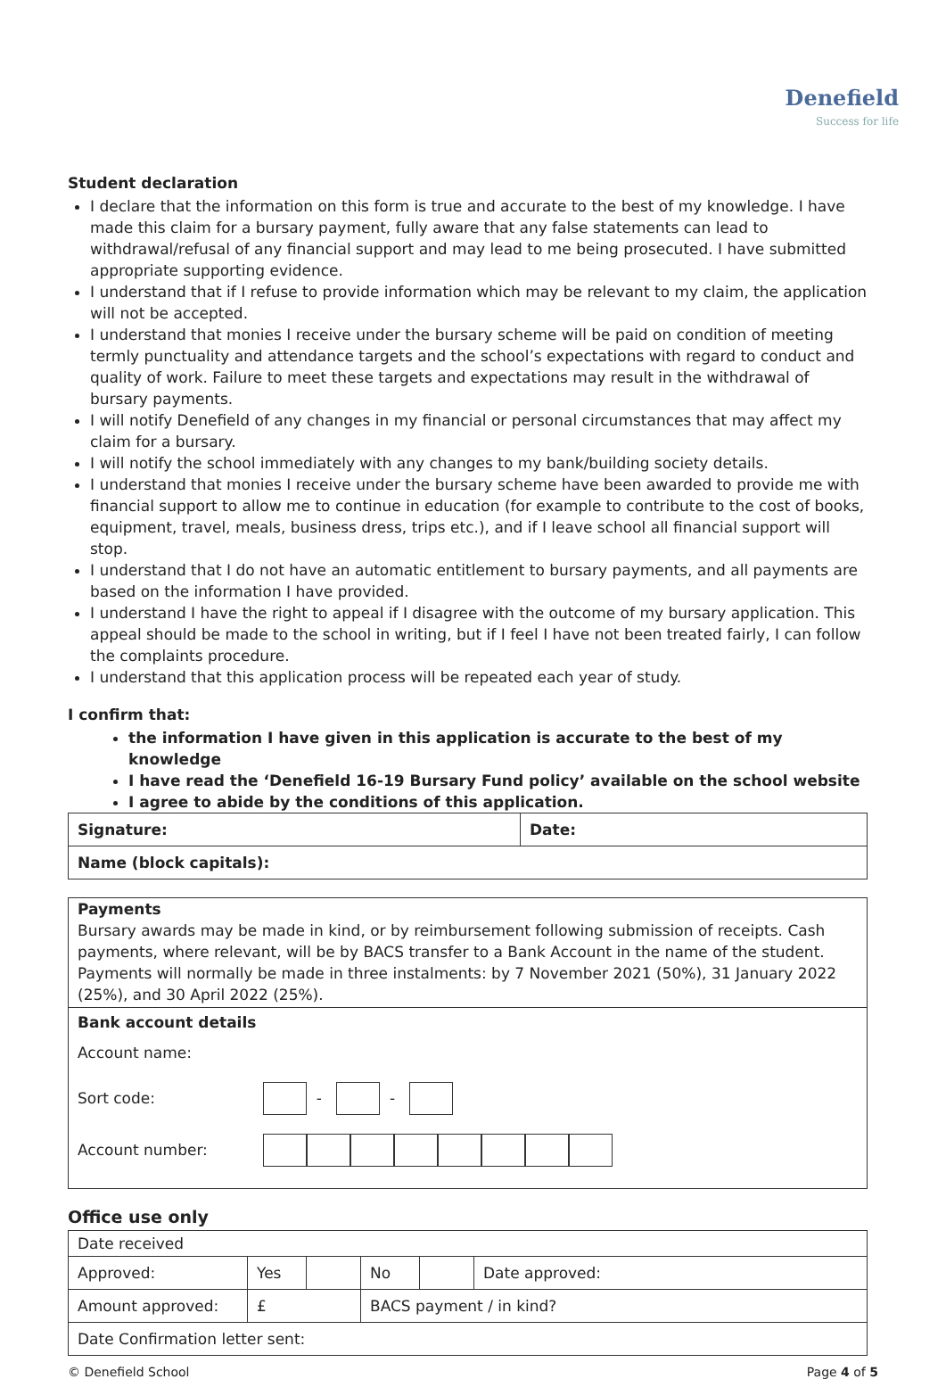Denefield
Success for life
Student declaration
I declare that the information on this form is true and accurate to the best of my knowledge. I have made this claim for a bursary payment, fully aware that any false statements can lead to withdrawal/refusal of any financial support and may lead to me being prosecuted. I have submitted appropriate supporting evidence.
I understand that if I refuse to provide information which may be relevant to my claim, the application will not be accepted.
I understand that monies I receive under the bursary scheme will be paid on condition of meeting termly punctuality and attendance targets and the school’s expectations with regard to conduct and quality of work. Failure to meet these targets and expectations may result in the withdrawal of bursary payments.
I will notify Denefield of any changes in my financial or personal circumstances that may affect my claim for a bursary.
I will notify the school immediately with any changes to my bank/building society details.
I understand that monies I receive under the bursary scheme have been awarded to provide me with financial support to allow me to continue in education (for example to contribute to the cost of books, equipment, travel, meals, business dress, trips etc.), and if I leave school all financial support will stop.
I understand that I do not have an automatic entitlement to bursary payments, and all payments are based on the information I have provided.
I understand I have the right to appeal if I disagree with the outcome of my bursary application. This appeal should be made to the school in writing, but if I feel I have not been treated fairly, I can follow the complaints procedure.
I understand that this application process will be repeated each year of study.
I confirm that:
the information I have given in this application is accurate to the best of my knowledge
I have read the ‘Denefield 16-19 Bursary Fund policy’ available on the school website
I agree to abide by the conditions of this application.
| Signature: | Date: |
| Name (block capitals): | |
Payments
Bursary awards may be made in kind, or by reimbursement following submission of receipts. Cash payments, where relevant, will be by BACS transfer to a Bank Account in the name of the student. Payments will normally be made in three instalments: by 7 November 2021 (50%), 31 January 2022 (25%), and 30 April 2022 (25%).
Bank account details
Account name:
Sort code: - -
Account number:
Office use only
| Date received | | | | | |
| Approved: | Yes | | No | | Date approved: |
| Amount approved: | £ | | BACS payment / in kind? | | |
| Date Confirmation letter sent: | | | | | |
© Denefield School Page 4 of 5